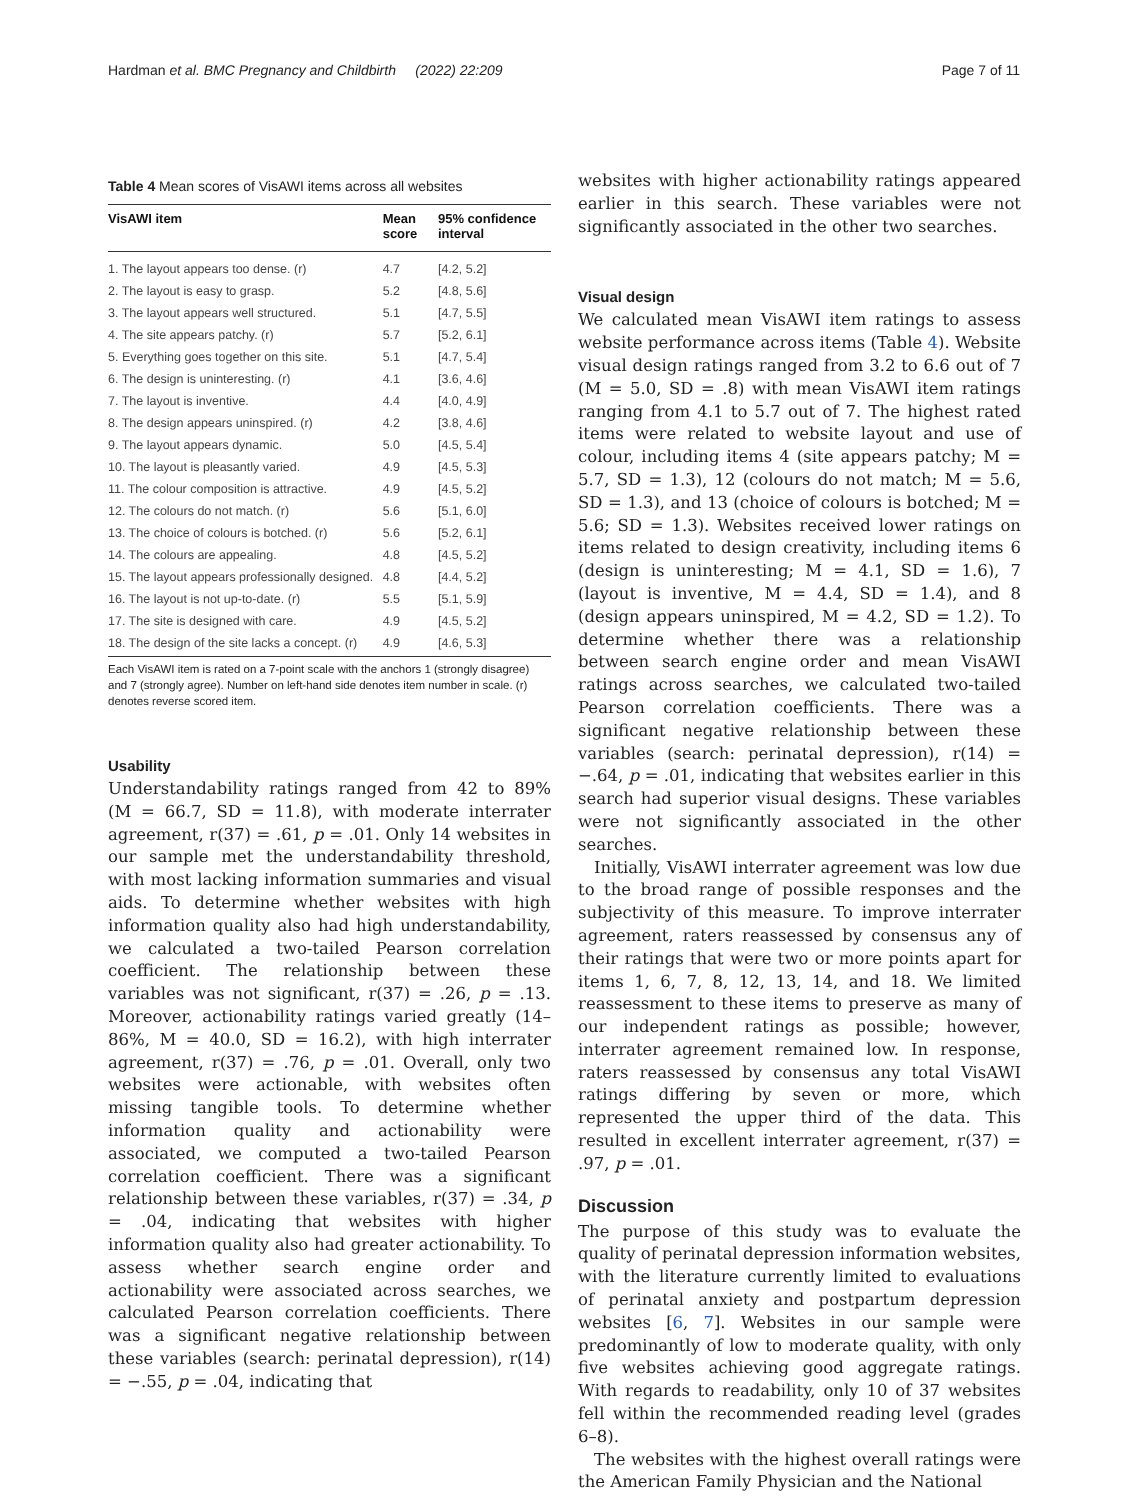Hardman et al. BMC Pregnancy and Childbirth (2022) 22:209 Page 7 of 11
Table 4 Mean scores of VisAWI items across all websites
| VisAWI item | Mean score | 95% confidence interval |
| --- | --- | --- |
| 1. The layout appears too dense. (r) | 4.7 | [4.2, 5.2] |
| 2. The layout is easy to grasp. | 5.2 | [4.8, 5.6] |
| 3. The layout appears well structured. | 5.1 | [4.7, 5.5] |
| 4. The site appears patchy. (r) | 5.7 | [5.2, 6.1] |
| 5. Everything goes together on this site. | 5.1 | [4.7, 5.4] |
| 6. The design is uninteresting. (r) | 4.1 | [3.6, 4.6] |
| 7. The layout is inventive. | 4.4 | [4.0, 4.9] |
| 8. The design appears uninspired. (r) | 4.2 | [3.8, 4.6] |
| 9. The layout appears dynamic. | 5.0 | [4.5, 5.4] |
| 10. The layout is pleasantly varied. | 4.9 | [4.5, 5.3] |
| 11. The colour composition is attractive. | 4.9 | [4.5, 5.2] |
| 12. The colours do not match. (r) | 5.6 | [5.1, 6.0] |
| 13. The choice of colours is botched. (r) | 5.6 | [5.2, 6.1] |
| 14. The colours are appealing. | 4.8 | [4.5, 5.2] |
| 15. The layout appears professionally designed. | 4.8 | [4.4, 5.2] |
| 16. The layout is not up-to-date. (r) | 5.5 | [5.1, 5.9] |
| 17. The site is designed with care. | 4.9 | [4.5, 5.2] |
| 18. The design of the site lacks a concept. (r) | 4.9 | [4.6, 5.3] |
Each VisAWI item is rated on a 7-point scale with the anchors 1 (strongly disagree) and 7 (strongly agree). Number on left-hand side denotes item number in scale. (r) denotes reverse scored item.
Usability
Understandability ratings ranged from 42 to 89% (M = 66.7, SD = 11.8), with moderate interrater agreement, r(37) = .61, p = .01. Only 14 websites in our sample met the understandability threshold, with most lacking information summaries and visual aids. To determine whether websites with high information quality also had high understandability, we calculated a two-tailed Pearson correlation coefficient. The relationship between these variables was not significant, r(37) = .26, p = .13. Moreover, actionability ratings varied greatly (14–86%, M = 40.0, SD = 16.2), with high interrater agreement, r(37) = .76, p = .01. Overall, only two websites were actionable, with websites often missing tangible tools. To determine whether information quality and actionability were associated, we computed a two-tailed Pearson correlation coefficient. There was a significant relationship between these variables, r(37) = .34, p = .04, indicating that websites with higher information quality also had greater actionability. To assess whether search engine order and actionability were associated across searches, we calculated Pearson correlation coefficients. There was a significant negative relationship between these variables (search: perinatal depression), r(14) = −.55, p = .04, indicating that
websites with higher actionability ratings appeared earlier in this search. These variables were not significantly associated in the other two searches.
Visual design
We calculated mean VisAWI item ratings to assess website performance across items (Table 4). Website visual design ratings ranged from 3.2 to 6.6 out of 7 (M = 5.0, SD = .8) with mean VisAWI item ratings ranging from 4.1 to 5.7 out of 7. The highest rated items were related to website layout and use of colour, including items 4 (site appears patchy; M = 5.7, SD = 1.3), 12 (colours do not match; M = 5.6, SD = 1.3), and 13 (choice of colours is botched; M = 5.6; SD = 1.3). Websites received lower ratings on items related to design creativity, including items 6 (design is uninteresting; M = 4.1, SD = 1.6), 7 (layout is inventive, M = 4.4, SD = 1.4), and 8 (design appears uninspired, M = 4.2, SD = 1.2). To determine whether there was a relationship between search engine order and mean VisAWI ratings across searches, we calculated two-tailed Pearson correlation coefficients. There was a significant negative relationship between these variables (search: perinatal depression), r(14) = −.64, p = .01, indicating that websites earlier in this search had superior visual designs. These variables were not significantly associated in the other searches.
Initially, VisAWI interrater agreement was low due to the broad range of possible responses and the subjectivity of this measure. To improve interrater agreement, raters reassessed by consensus any of their ratings that were two or more points apart for items 1, 6, 7, 8, 12, 13, 14, and 18. We limited reassessment to these items to preserve as many of our independent ratings as possible; however, interrater agreement remained low. In response, raters reassessed by consensus any total VisAWI ratings differing by seven or more, which represented the upper third of the data. This resulted in excellent interrater agreement, r(37) = .97, p = .01.
Discussion
The purpose of this study was to evaluate the quality of perinatal depression information websites, with the literature currently limited to evaluations of perinatal anxiety and postpartum depression websites [6, 7]. Websites in our sample were predominantly of low to moderate quality, with only five websites achieving good aggregate ratings. With regards to readability, only 10 of 37 websites fell within the recommended reading level (grades 6–8).
The websites with the highest overall ratings were the American Family Physician and the National